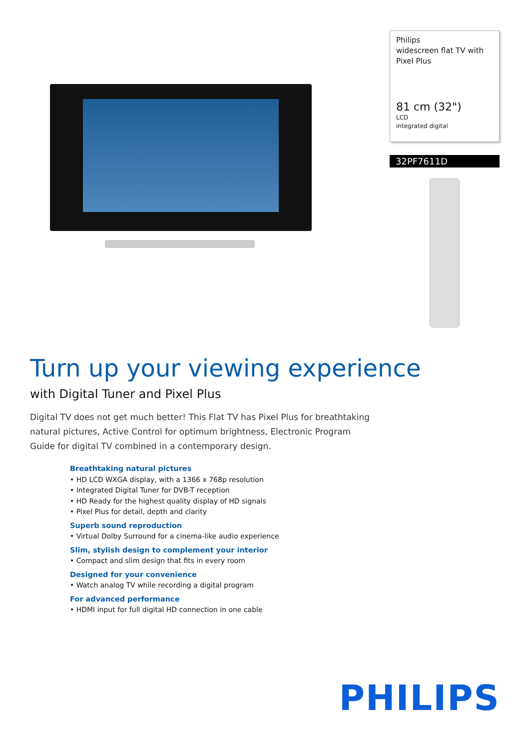Philips
widescreen flat TV with
Pixel Plus
81 cm (32")
LCD
integrated digital
32PF7611D
Turn up your viewing experience
with Digital Tuner and Pixel Plus
Digital TV does not get much better! This Flat TV has Pixel Plus for breathtaking natural pictures, Active Control for optimum brightness, Electronic Program Guide for digital TV combined in a contemporary design.
Breathtaking natural pictures
• HD LCD WXGA display, with a 1366 x 768p resolution
• Integrated Digital Tuner for DVB-T reception
• HD Ready for the highest quality display of HD signals
• Pixel Plus for detail, depth and clarity
Superb sound reproduction
• Virtual Dolby Surround for a cinema-like audio experience
Slim, stylish design to complement your interior
• Compact and slim design that fits in every room
Designed for your convenience
• Watch analog TV while recording a digital program
For advanced performance
• HDMI input for full digital HD connection in one cable
PHILIPS